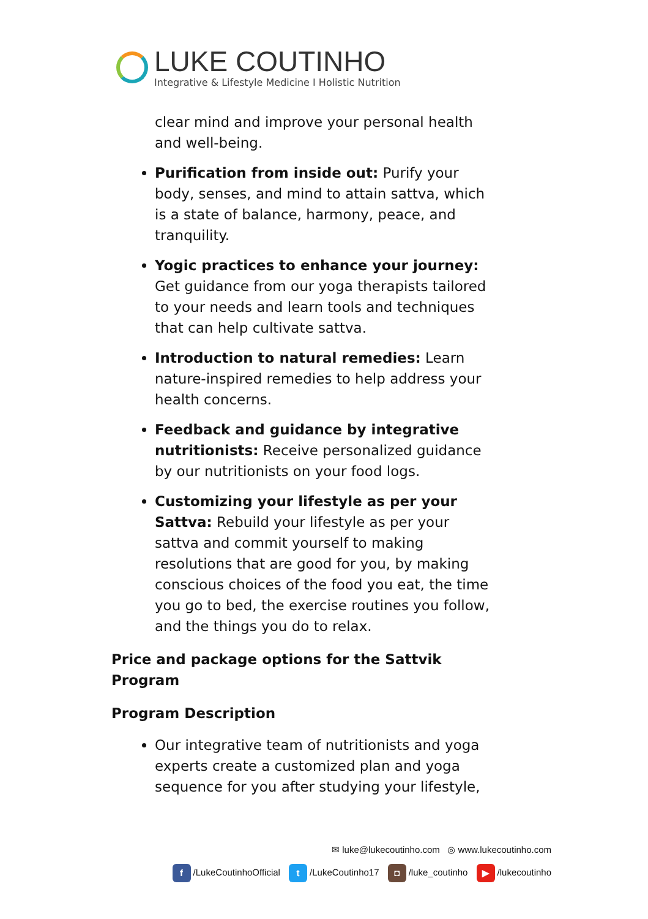LUKE COUTINHO
Integrative & Lifestyle Medicine I Holistic Nutrition
clear mind and improve your personal health and well-being.
Purification from inside out: Purify your body, senses, and mind to attain sattva, which is a state of balance, harmony, peace, and tranquility.
Yogic practices to enhance your journey: Get guidance from our yoga therapists tailored to your needs and learn tools and techniques that can help cultivate sattva.
Introduction to natural remedies: Learn nature-inspired remedies to help address your health concerns.
Feedback and guidance by integrative nutritionists: Receive personalized guidance by our nutritionists on your food logs.
Customizing your lifestyle as per your Sattva: Rebuild your lifestyle as per your sattva and commit yourself to making resolutions that are good for you, by making conscious choices of the food you eat, the time you go to bed, the exercise routines you follow, and the things you do to relax.
Price and package options for the Sattvik Program
Program Description
Our integrative team of nutritionists and yoga experts create a customized plan and yoga sequence for you after studying your lifestyle,
✉ luke@lukecoutinho.com ◎ www.lukecoutinho.com
f /LukeCoutinhoOfficial t /LukeCoutinho17 ◘ /luke_coutinho ▶ /lukecoutinho